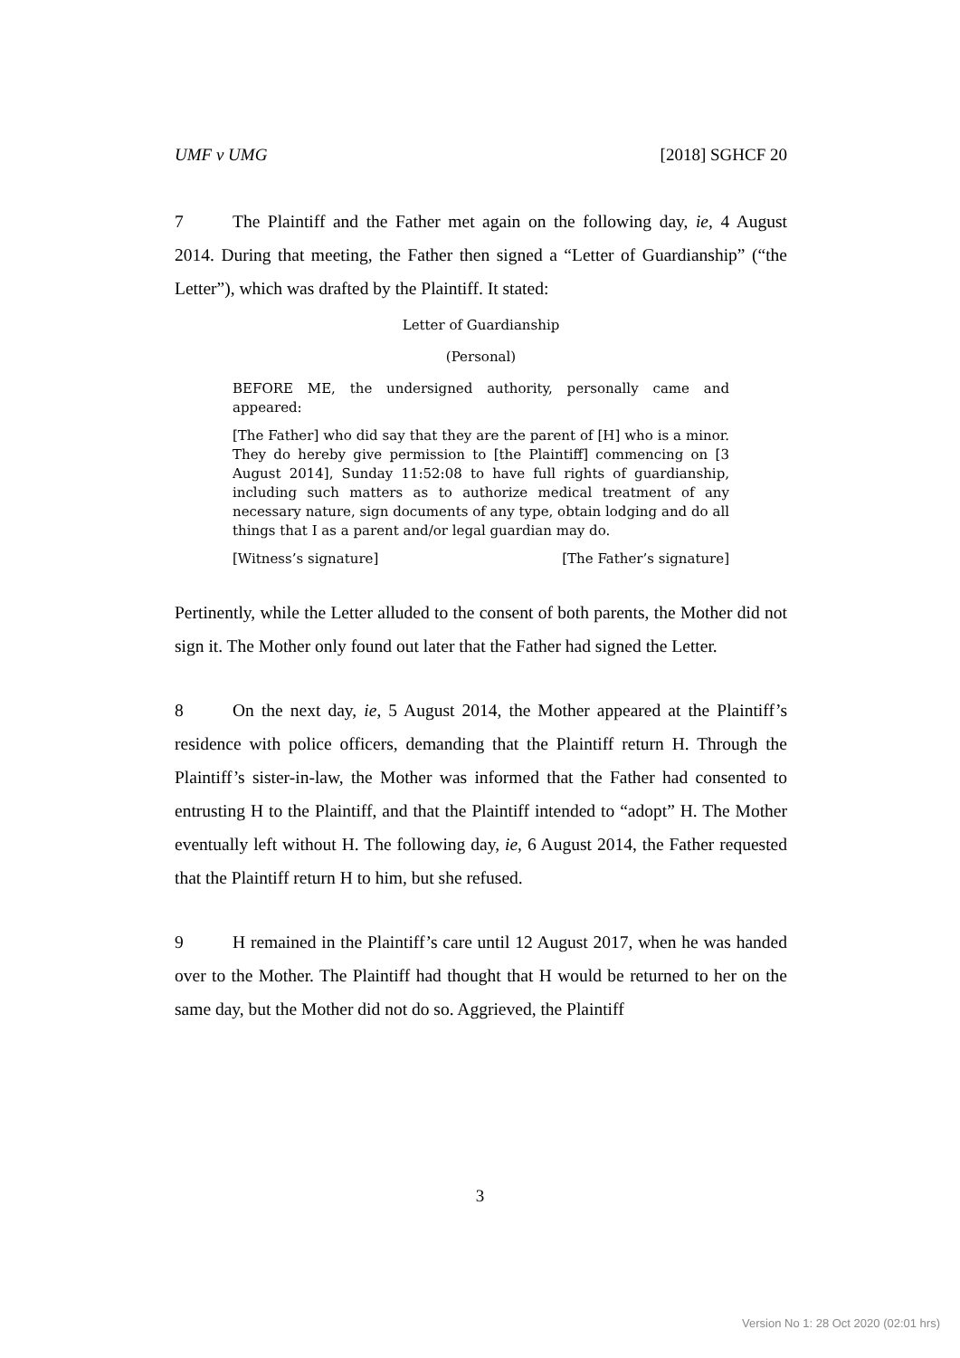UMF v UMG [2018] SGHCF 20
7 The Plaintiff and the Father met again on the following day, ie, 4 August 2014. During that meeting, the Father then signed a “Letter of Guardianship” (“the Letter”), which was drafted by the Plaintiff. It stated:
Letter of Guardianship
(Personal)
BEFORE ME, the undersigned authority, personally came and appeared:
[The Father] who did say that they are the parent of [H] who is a minor. They do hereby give permission to [the Plaintiff] commencing on [3 August 2014], Sunday 11:52:08 to have full rights of guardianship, including such matters as to authorize medical treatment of any necessary nature, sign documents of any type, obtain lodging and do all things that I as a parent and/or legal guardian may do.
[Witness’s signature] [The Father’s signature]
Pertinently, while the Letter alluded to the consent of both parents, the Mother did not sign it. The Mother only found out later that the Father had signed the Letter.
8 On the next day, ie, 5 August 2014, the Mother appeared at the Plaintiff’s residence with police officers, demanding that the Plaintiff return H. Through the Plaintiff’s sister-in-law, the Mother was informed that the Father had consented to entrusting H to the Plaintiff, and that the Plaintiff intended to “adopt” H. The Mother eventually left without H. The following day, ie, 6 August 2014, the Father requested that the Plaintiff return H to him, but she refused.
9 H remained in the Plaintiff’s care until 12 August 2017, when he was handed over to the Mother. The Plaintiff had thought that H would be returned to her on the same day, but the Mother did not do so. Aggrieved, the Plaintiff
3
Version No 1: 28 Oct 2020 (02:01 hrs)